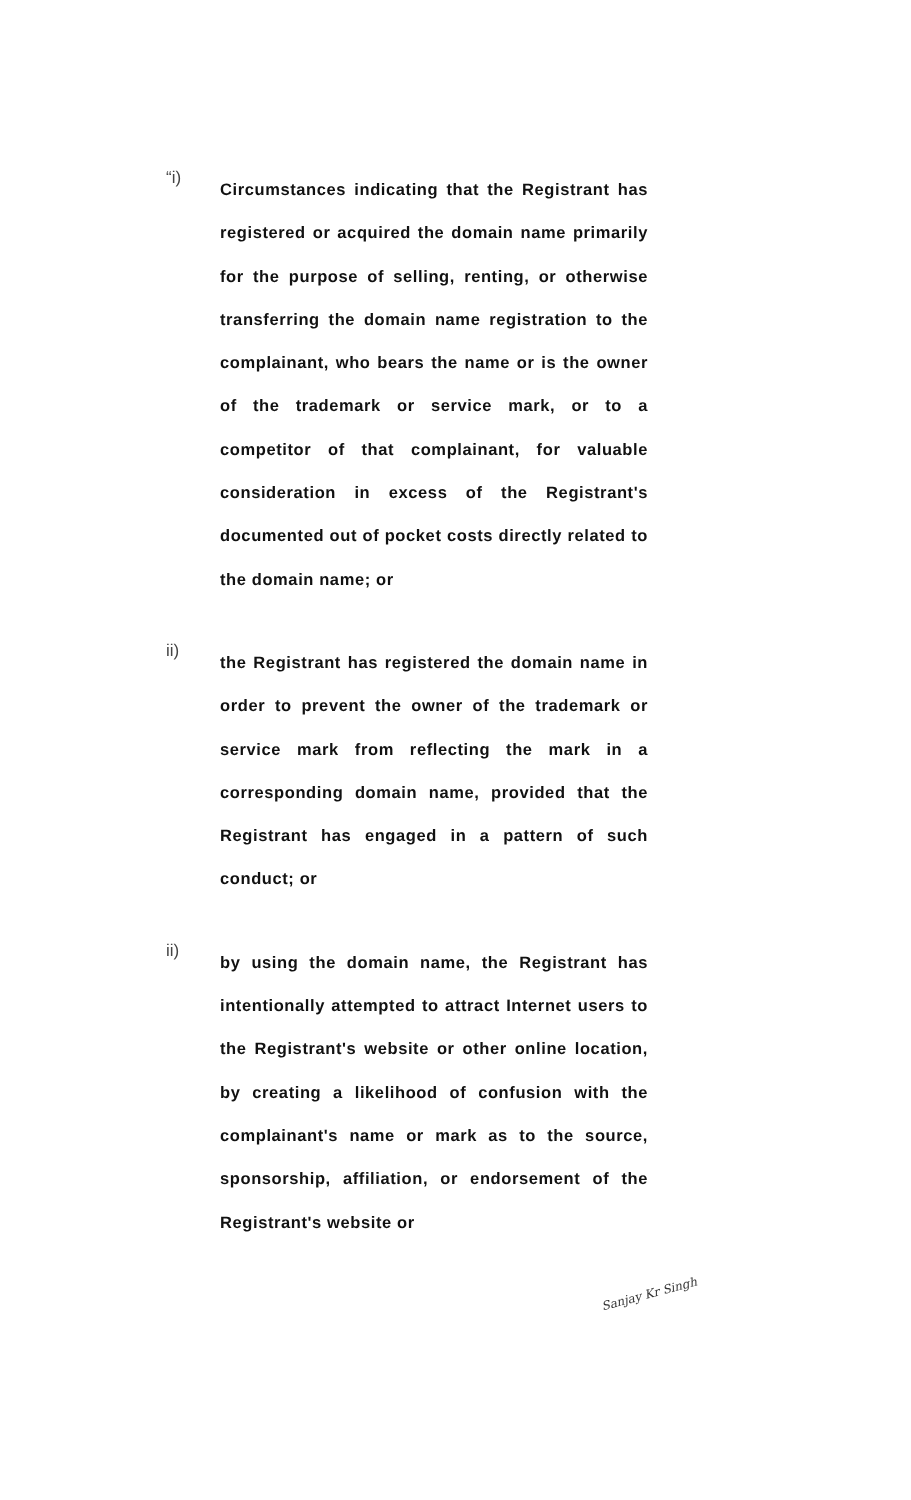“i)
Circumstances indicating that the Registrant has registered or acquired the domain name primarily for the purpose of selling, renting, or otherwise transferring the domain name registration to the complainant, who bears the name or is the owner of the trademark or service mark, or to a competitor of that complainant, for valuable consideration in excess of the Registrant's documented out of pocket costs directly related to the domain name; or
ii)
the Registrant has registered the domain name in order to prevent the owner of the trademark or service mark from reflecting the mark in a corresponding domain name, provided that the Registrant has engaged in a pattern of such conduct; or
ii)
by using the domain name, the Registrant has intentionally attempted to attract Internet users to the Registrant's website or other online location, by creating a likelihood of confusion with the complainant's name or mark as to the source, sponsorship, affiliation, or endorsement of the Registrant's website or
Sanjay Kr Singh